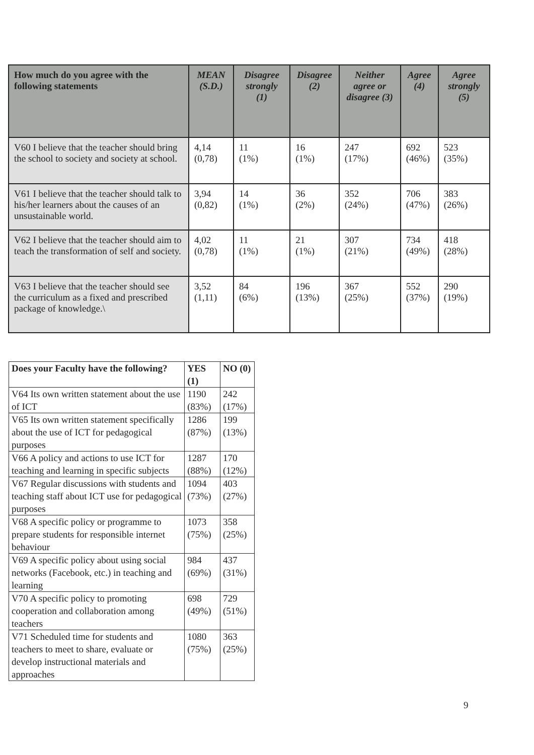| How much do you agree with the following statements | MEAN (S.D.) | Disagree strongly (1) | Disagree (2) | Neither agree or disagree (3) | Agree (4) | Agree strongly (5) |
| --- | --- | --- | --- | --- | --- | --- |
| V60 I believe that the teacher should bring the school to society and society at school. | 4,14 (0,78) | 11 (1%) | 16 (1%) | 247 (17%) | 692 (46%) | 523 (35%) |
| V61 I believe that the teacher should talk to his/her learners about the causes of an unsustainable world. | 3,94 (0,82) | 14 (1%) | 36 (2%) | 352 (24%) | 706 (47%) | 383 (26%) |
| V62 I believe that the teacher should aim to teach the transformation of self and society. | 4,02 (0,78) | 11 (1%) | 21 (1%) | 307 (21%) | 734 (49%) | 418 (28%) |
| V63 I believe that the teacher should see the curriculum as a fixed and prescribed package of knowledge.\ | 3,52 (1,11) | 84 (6%) | 196 (13%) | 367 (25%) | 552 (37%) | 290 (19%) |
| Does your Faculty have the following? | YES (1) | NO (0) |
| --- | --- | --- |
| V64 Its own written statement about the use of ICT | 1190 (83%) | 242 (17%) |
| V65 Its own written statement specifically about the use of ICT for pedagogical purposes | 1286 (87%) | 199 (13%) |
| V66 A policy and actions to use ICT for teaching and learning in specific subjects | 1287 (88%) | 170 (12%) |
| V67 Regular discussions with students and teaching staff about ICT use for pedagogical purposes | 1094 (73%) | 403 (27%) |
| V68 A specific policy or programme to prepare students for responsible internet behaviour | 1073 (75%) | 358 (25%) |
| V69 A specific policy about using social networks (Facebook, etc.) in teaching and learning | 984 (69%) | 437 (31%) |
| V70 A specific policy to promoting cooperation and collaboration among teachers | 698 (49%) | 729 (51%) |
| V71 Scheduled time for students and teachers to meet to share, evaluate or develop instructional materials and approaches | 1080 (75%) | 363 (25%) |
9